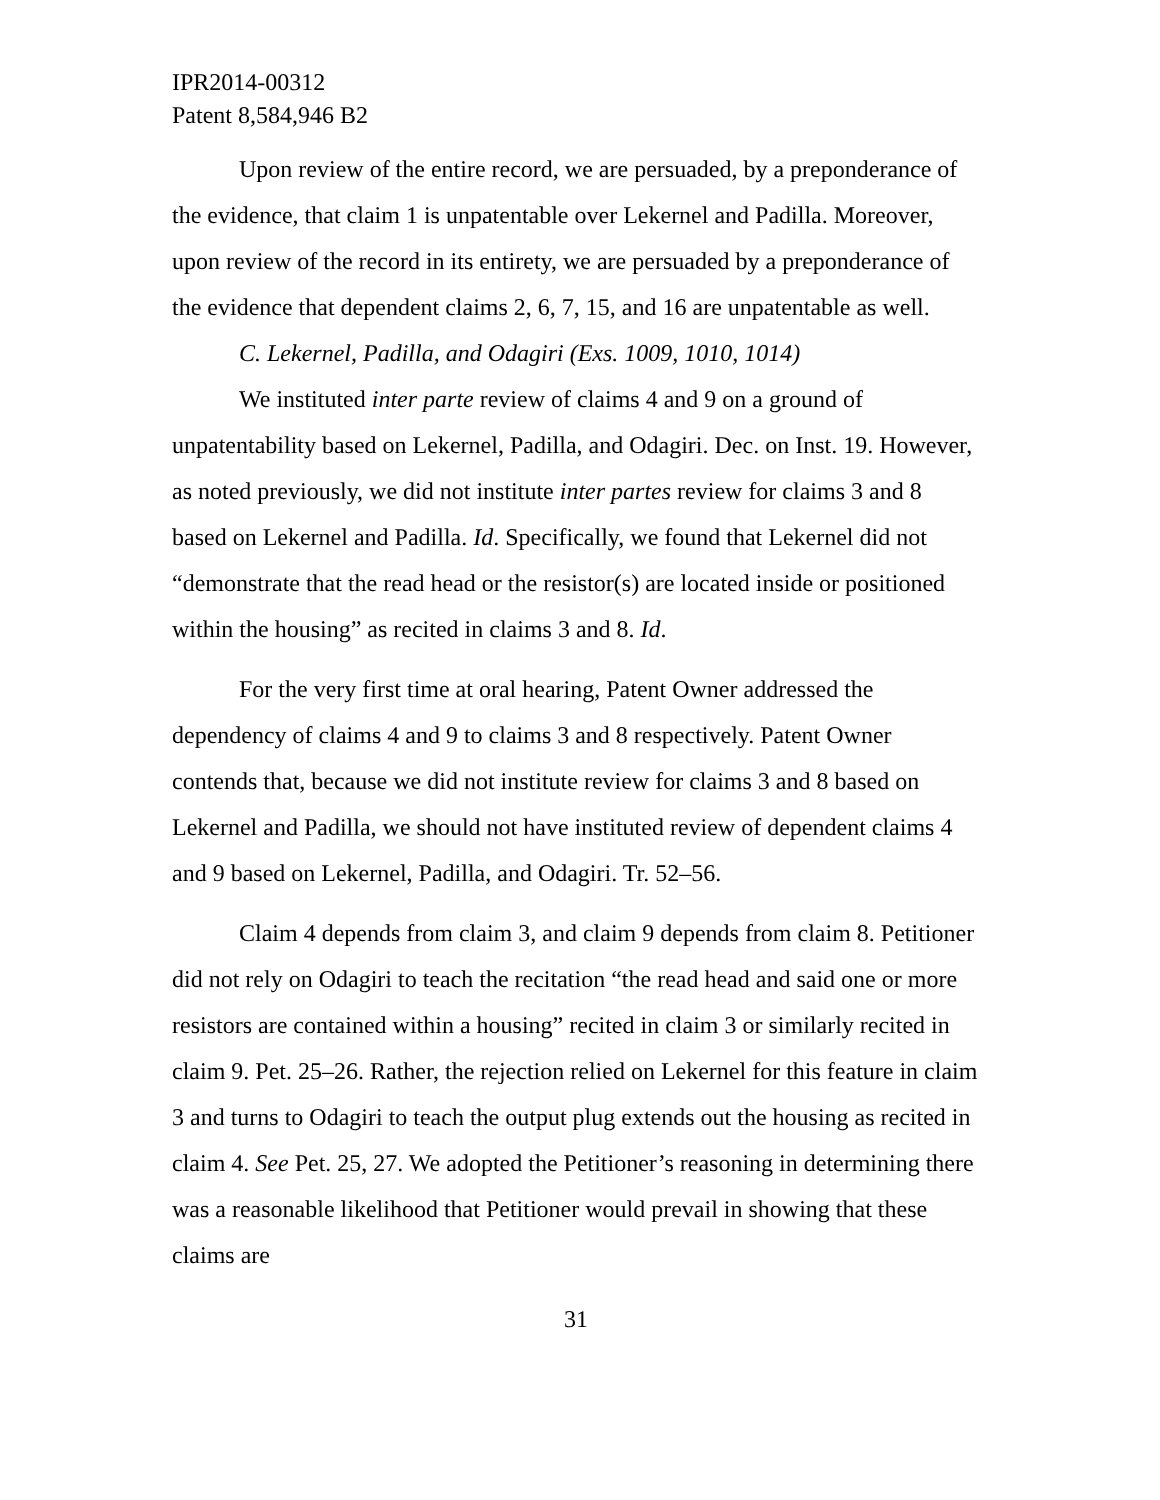IPR2014-00312
Patent 8,584,946 B2
Upon review of the entire record, we are persuaded, by a preponderance of the evidence, that claim 1 is unpatentable over Lekernel and Padilla. Moreover, upon review of the record in its entirety, we are persuaded by a preponderance of the evidence that dependent claims 2, 6, 7, 15, and 16 are unpatentable as well.
C. Lekernel, Padilla, and Odagiri (Exs. 1009, 1010, 1014)
We instituted inter parte review of claims 4 and 9 on a ground of unpatentability based on Lekernel, Padilla, and Odagiri. Dec. on Inst. 19. However, as noted previously, we did not institute inter partes review for claims 3 and 8 based on Lekernel and Padilla. Id. Specifically, we found that Lekernel did not “demonstrate that the read head or the resistor(s) are located inside or positioned within the housing” as recited in claims 3 and 8. Id.
For the very first time at oral hearing, Patent Owner addressed the dependency of claims 4 and 9 to claims 3 and 8 respectively. Patent Owner contends that, because we did not institute review for claims 3 and 8 based on Lekernel and Padilla, we should not have instituted review of dependent claims 4 and 9 based on Lekernel, Padilla, and Odagiri. Tr. 52–56.
Claim 4 depends from claim 3, and claim 9 depends from claim 8. Petitioner did not rely on Odagiri to teach the recitation “the read head and said one or more resistors are contained within a housing” recited in claim 3 or similarly recited in claim 9. Pet. 25–26. Rather, the rejection relied on Lekernel for this feature in claim 3 and turns to Odagiri to teach the output plug extends out the housing as recited in claim 4. See Pet. 25, 27. We adopted the Petitioner’s reasoning in determining there was a reasonable likelihood that Petitioner would prevail in showing that these claims are
31